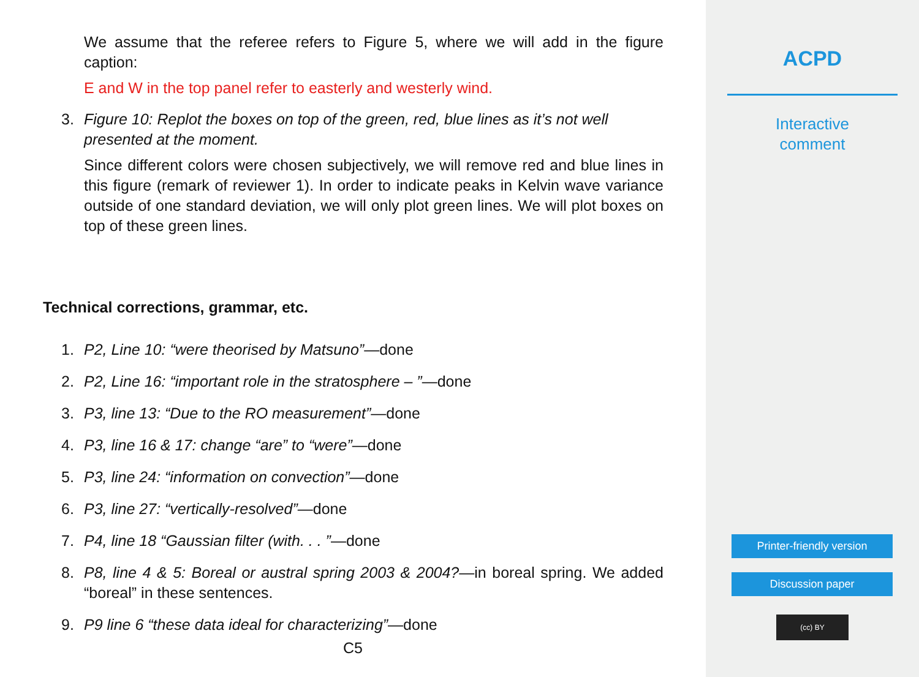We assume that the referee refers to Figure 5, where we will add in the figure caption:
E and W in the top panel refer to easterly and westerly wind.
3. Figure 10: Replot the boxes on top of the green, red, blue lines as it’s not well presented at the moment.
Since different colors were chosen subjectively, we will remove red and blue lines in this figure (remark of reviewer 1). In order to indicate peaks in Kelvin wave variance outside of one standard deviation, we will only plot green lines. We will plot boxes on top of these green lines.
Technical corrections, grammar, etc.
1. P2, Line 10: “were theorised by Matsuno”—done
2. P2, Line 16: “important role in the stratosphere – ”—done
3. P3, line 13: “Due to the RO measurement”—done
4. P3, line 16 & 17: change “are” to “were”—done
5. P3, line 24: “information on convection”—done
6. P3, line 27: “vertically-resolved”—done
7. P4, line 18 “Gaussian filter (with. . . ”—done
8. P8, line 4 & 5: Boreal or austral spring 2003 & 2004?—in boreal spring. We added “boreal” in these sentences.
9. P9 line 6 “these data ideal for characterizing”—done
C5
ACPD
Interactive
comment
Printer-friendly version
Discussion paper
(cc) BY